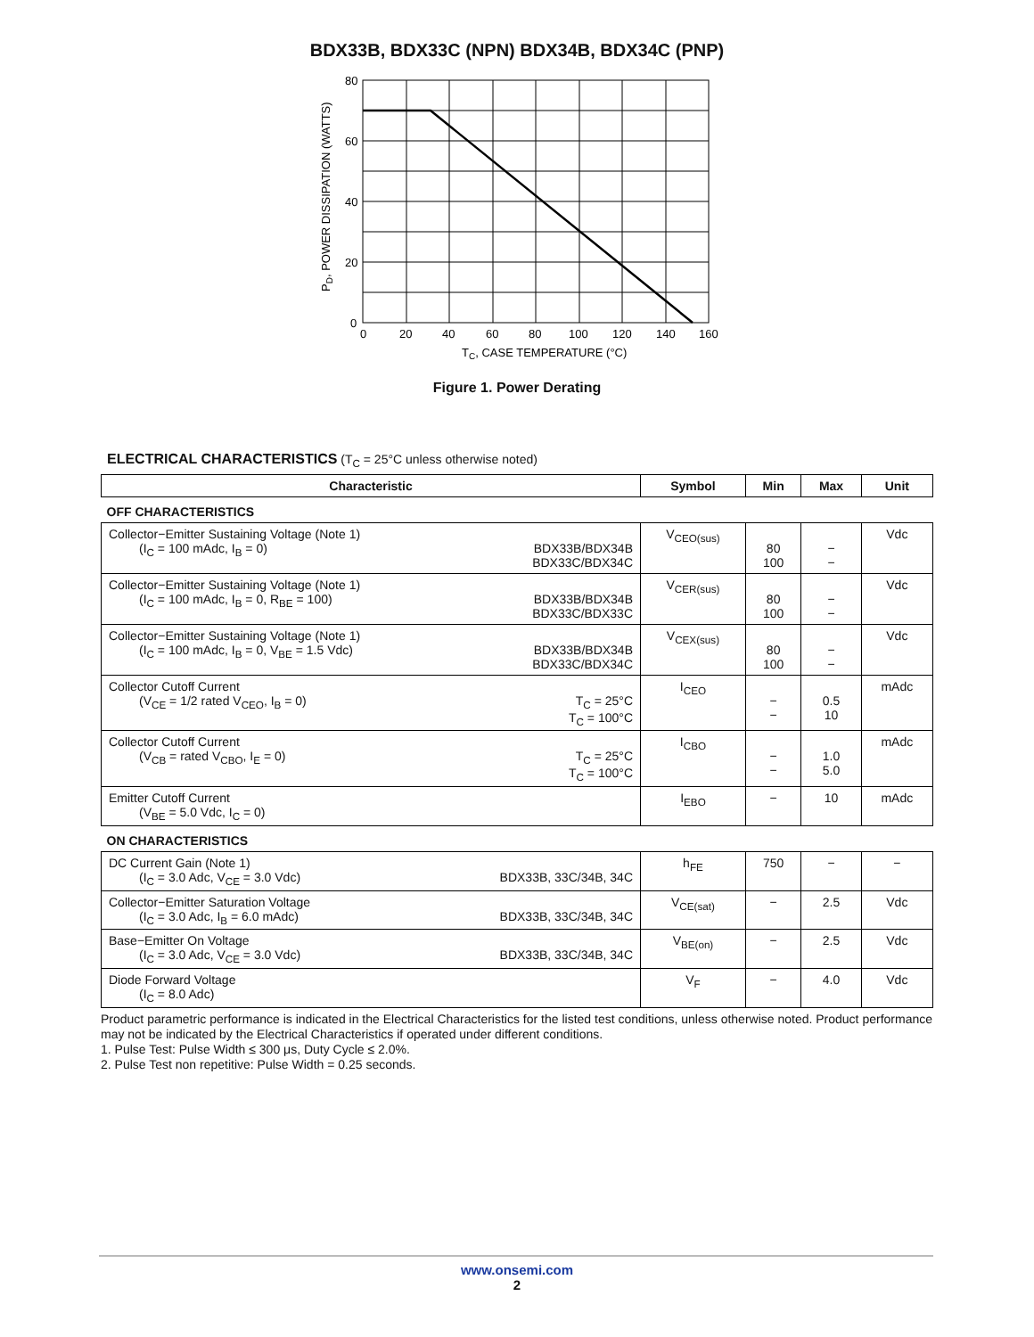BDX33B, BDX33C (NPN) BDX34B, BDX34C (PNP)
80
60
40
20
0
0
20
40
60
80
100
120
140
160
TC, CASE TEMPERATURE (°C)
PD, POWER DISSIPATION (WATTS)
Figure 1. Power Derating
ELECTRICAL CHARACTERISTICS (T<sub>C</sub> = 25°C unless otherwise noted)
| Characteristic | Symbol | Min | Max | Unit |
| --- | --- | --- | --- | --- |
| OFF CHARACTERISTICS | | | | |
| Collector−Emitter Sustaining Voltage (Note 1) (I<sub>C</sub> = 100 mAdc, I<sub>B</sub> = 0) BDX33B/BDX34B BDX33C/BDX34C | V<sub>CEO(sus)</sub> | 80 100 | − − | Vdc |
| Collector−Emitter Sustaining Voltage (Note 1) (I<sub>C</sub> = 100 mAdc, I<sub>B</sub> = 0, R<sub>BE</sub> = 100) BDX33B/BDX34B BDX33C/BDX33C | V<sub>CER(sus)</sub> | 80 100 | − − | Vdc |
| Collector−Emitter Sustaining Voltage (Note 1) (I<sub>C</sub> = 100 mAdc, I<sub>B</sub> = 0, V<sub>BE</sub> = 1.5 Vdc) BDX33B/BDX34B BDX33C/BDX34C | V<sub>CEX(sus)</sub> | 80 100 | − − | Vdc |
| Collector Cutoff Current (V<sub>CE</sub> = 1/2 rated V<sub>CEO</sub>, I<sub>B</sub> = 0) T<sub>C</sub> = 25°C T<sub>C</sub> = 100°C | I<sub>CEO</sub> | − − | 0.5 10 | mAdc |
| Collector Cutoff Current (V<sub>CB</sub> = rated V<sub>CBO</sub>, I<sub>E</sub> = 0) T<sub>C</sub> = 25°C T<sub>C</sub> = 100°C | I<sub>CBO</sub> | − − | 1.0 5.0 | mAdc |
| Emitter Cutoff Current (V<sub>BE</sub> = 5.0 Vdc, I<sub>C</sub> = 0) | I<sub>EBO</sub> | − | 10 | mAdc |
| ON CHARACTERISTICS | | | | |
| DC Current Gain (Note 1) (I<sub>C</sub> = 3.0 Adc, V<sub>CE</sub> = 3.0 Vdc) BDX33B, 33C/34B, 34C | h<sub>FE</sub> | 750 | − | − |
| Collector−Emitter Saturation Voltage (I<sub>C</sub> = 3.0 Adc, I<sub>B</sub> = 6.0 mAdc) BDX33B, 33C/34B, 34C | V<sub>CE(sat)</sub> | − | 2.5 | Vdc |
| Base−Emitter On Voltage (I<sub>C</sub> = 3.0 Adc, V<sub>CE</sub> = 3.0 Vdc) BDX33B, 33C/34B, 34C | V<sub>BE(on)</sub> | − | 2.5 | Vdc |
| Diode Forward Voltage (I<sub>C</sub> = 8.0 Adc) | V<sub>F</sub> | − | 4.0 | Vdc |
Product parametric performance is indicated in the Electrical Characteristics for the listed test conditions, unless otherwise noted. Product performance may not be indicated by the Electrical Characteristics if operated under different conditions.
1. Pulse Test: Pulse Width ≤ 300 μs, Duty Cycle ≤ 2.0%.
2. Pulse Test non repetitive: Pulse Width = 0.25 seconds.
www.onsemi.com
2